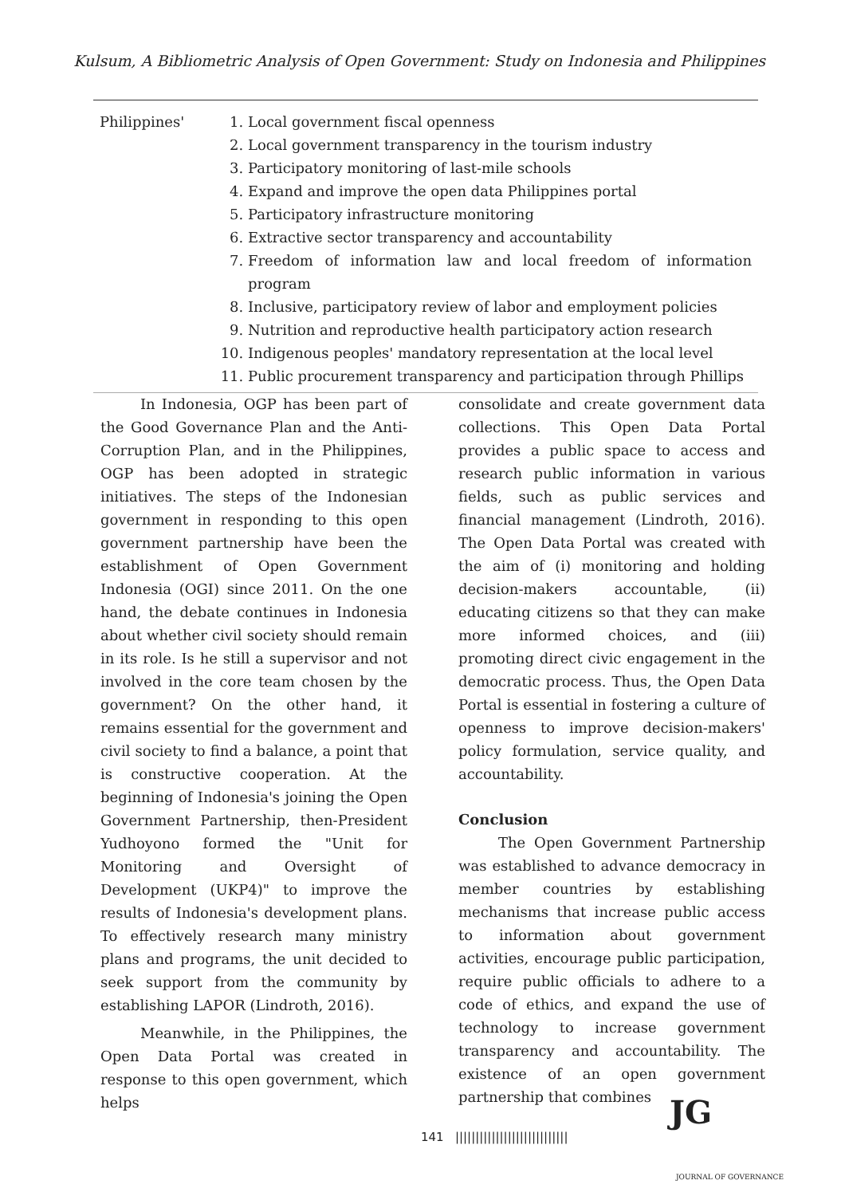Kulsum, A Bibliometric Analysis of Open Government: Study on Indonesia and Philippines
| Philippines' | 1. Local government fiscal openness 2. Local government transparency in the tourism industry 3. Participatory monitoring of last-mile schools 4. Expand and improve the open data Philippines portal 5. Participatory infrastructure monitoring 6. Extractive sector transparency and accountability 7. Freedom of information law and local freedom of information program 8. Inclusive, participatory review of labor and employment policies 9. Nutrition and reproductive health participatory action research 10. Indigenous peoples' mandatory representation at the local level 11. Public procurement transparency and participation through Phillips |
In Indonesia, OGP has been part of the Good Governance Plan and the Anti-Corruption Plan, and in the Philippines, OGP has been adopted in strategic initiatives. The steps of the Indonesian government in responding to this open government partnership have been the establishment of Open Government Indonesia (OGI) since 2011. On the one hand, the debate continues in Indonesia about whether civil society should remain in its role. Is he still a supervisor and not involved in the core team chosen by the government? On the other hand, it remains essential for the government and civil society to find a balance, a point that is constructive cooperation. At the beginning of Indonesia's joining the Open Government Partnership, then-President Yudhoyono formed the "Unit for Monitoring and Oversight of Development (UKP4)" to improve the results of Indonesia's development plans. To effectively research many ministry plans and programs, the unit decided to seek support from the community by establishing LAPOR (Lindroth, 2016).
Meanwhile, in the Philippines, the Open Data Portal was created in response to this open government, which helps
consolidate and create government data collections. This Open Data Portal provides a public space to access and research public information in various fields, such as public services and financial management (Lindroth, 2016). The Open Data Portal was created with the aim of (i) monitoring and holding decision-makers accountable, (ii) educating citizens so that they can make more informed choices, and (iii) promoting direct civic engagement in the democratic process. Thus, the Open Data Portal is essential in fostering a culture of openness to improve decision-makers' policy formulation, service quality, and accountability.
Conclusion
The Open Government Partnership was established to advance democracy in member countries by establishing mechanisms that increase public access to information about government activities, encourage public participation, require public officials to adhere to a code of ethics, and expand the use of technology to increase government transparency and accountability. The existence of an open government partnership that combines
141 ||||||||||||||||||||||||||||
JG
JOURNAL OF GOVERNANCE